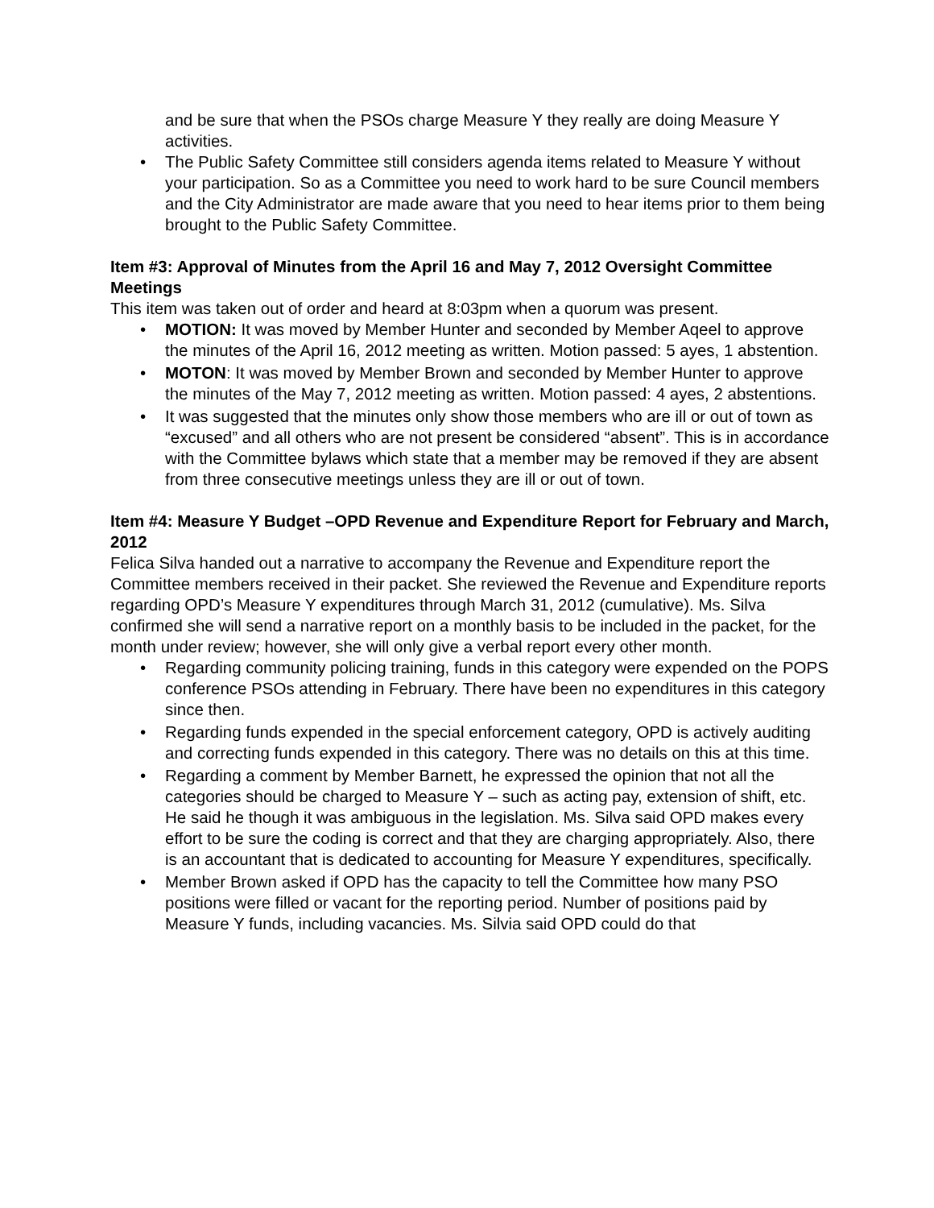and be sure that when the PSOs charge Measure Y they really are doing Measure Y activities.
• The Public Safety Committee still considers agenda items related to Measure Y without your participation. So as a Committee you need to work hard to be sure Council members and the City Administrator are made aware that you need to hear items prior to them being brought to the Public Safety Committee.
Item #3: Approval of Minutes from the April 16 and May 7, 2012 Oversight Committee Meetings
This item was taken out of order and heard at 8:03pm when a quorum was present.
• MOTION: It was moved by Member Hunter and seconded by Member Aqeel to approve the minutes of the April 16, 2012 meeting as written. Motion passed: 5 ayes, 1 abstention.
• MOTON: It was moved by Member Brown and seconded by Member Hunter to approve the minutes of the May 7, 2012 meeting as written. Motion passed: 4 ayes, 2 abstentions.
• It was suggested that the minutes only show those members who are ill or out of town as “excused” and all others who are not present be considered “absent”. This is in accordance with the Committee bylaws which state that a member may be removed if they are absent from three consecutive meetings unless they are ill or out of town.
Item #4: Measure Y Budget –OPD Revenue and Expenditure Report for February and March, 2012
Felica Silva handed out a narrative to accompany the Revenue and Expenditure report the Committee members received in their packet. She reviewed the Revenue and Expenditure reports regarding OPD’s Measure Y expenditures through March 31, 2012 (cumulative). Ms. Silva confirmed she will send a narrative report on a monthly basis to be included in the packet, for the month under review; however, she will only give a verbal report every other month.
• Regarding community policing training, funds in this category were expended on the POPS conference PSOs attending in February. There have been no expenditures in this category since then.
• Regarding funds expended in the special enforcement category, OPD is actively auditing and correcting funds expended in this category. There was no details on this at this time.
• Regarding a comment by Member Barnett, he expressed the opinion that not all the categories should be charged to Measure Y – such as acting pay, extension of shift, etc. He said he though it was ambiguous in the legislation. Ms. Silva said OPD makes every effort to be sure the coding is correct and that they are charging appropriately. Also, there is an accountant that is dedicated to accounting for Measure Y expenditures, specifically.
• Member Brown asked if OPD has the capacity to tell the Committee how many PSO positions were filled or vacant for the reporting period. Number of positions paid by Measure Y funds, including vacancies. Ms. Silvia said OPD could do that